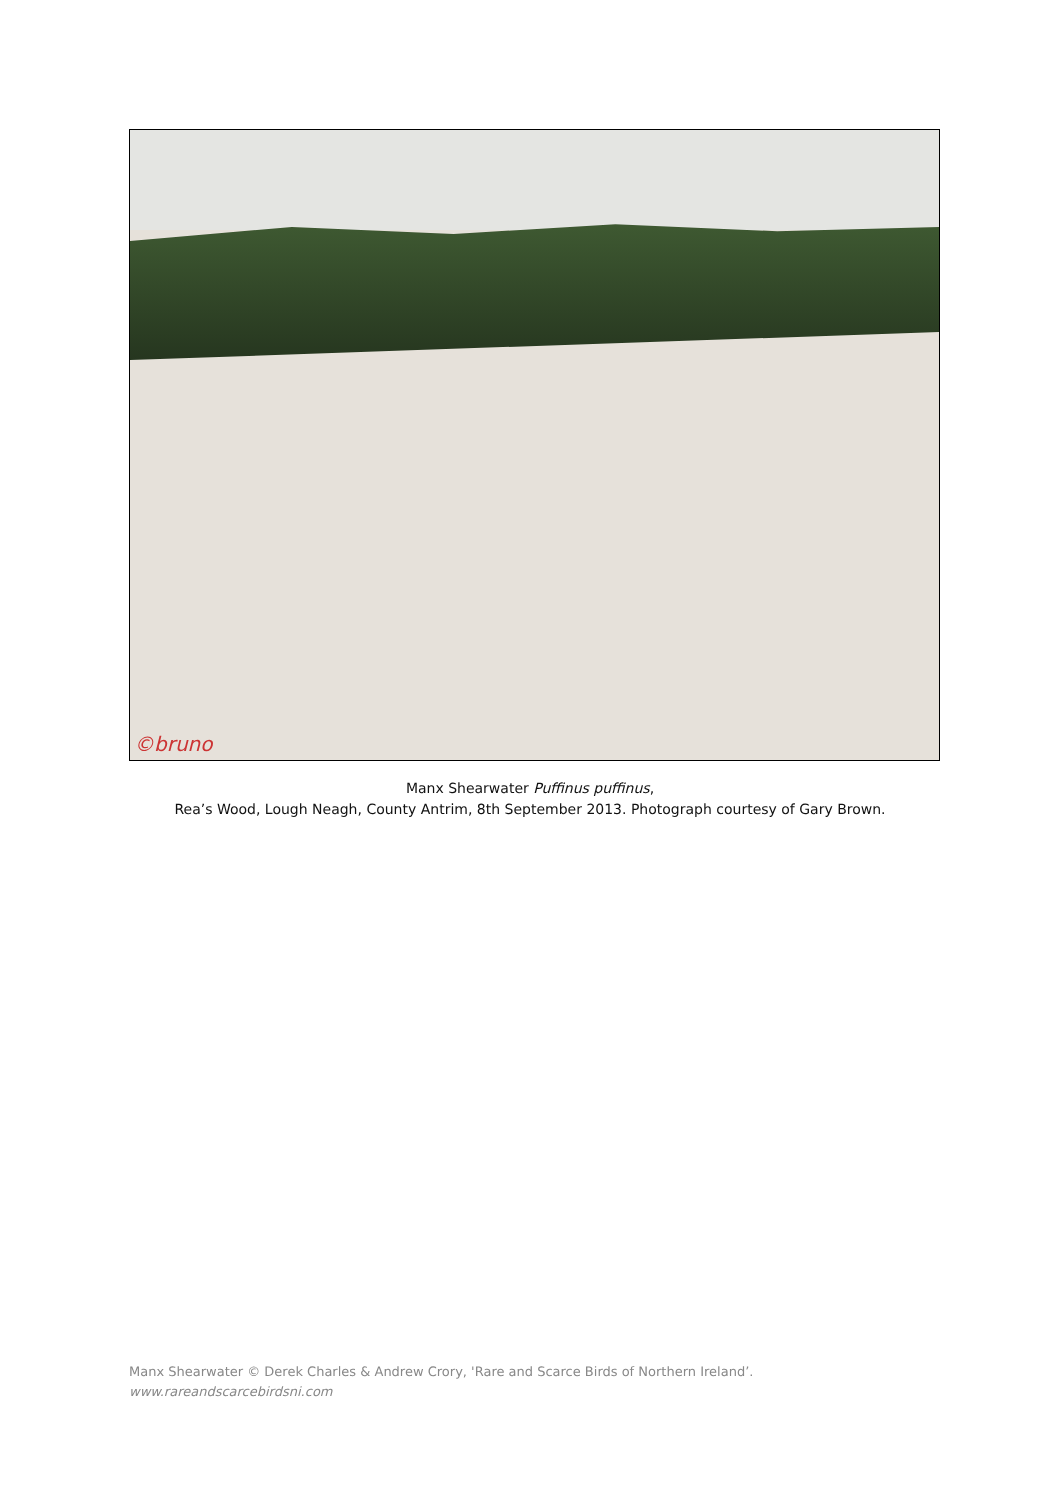©bruno
Manx Shearwater Puffinus puffinus,
Rea’s Wood, Lough Neagh, County Antrim, 8th September 2013. Photograph courtesy of Gary Brown.
Manx Shearwater © Derek Charles & Andrew Crory, 'Rare and Scarce Birds of Northern Ireland’.
www.rareandscarcebirdsni.com